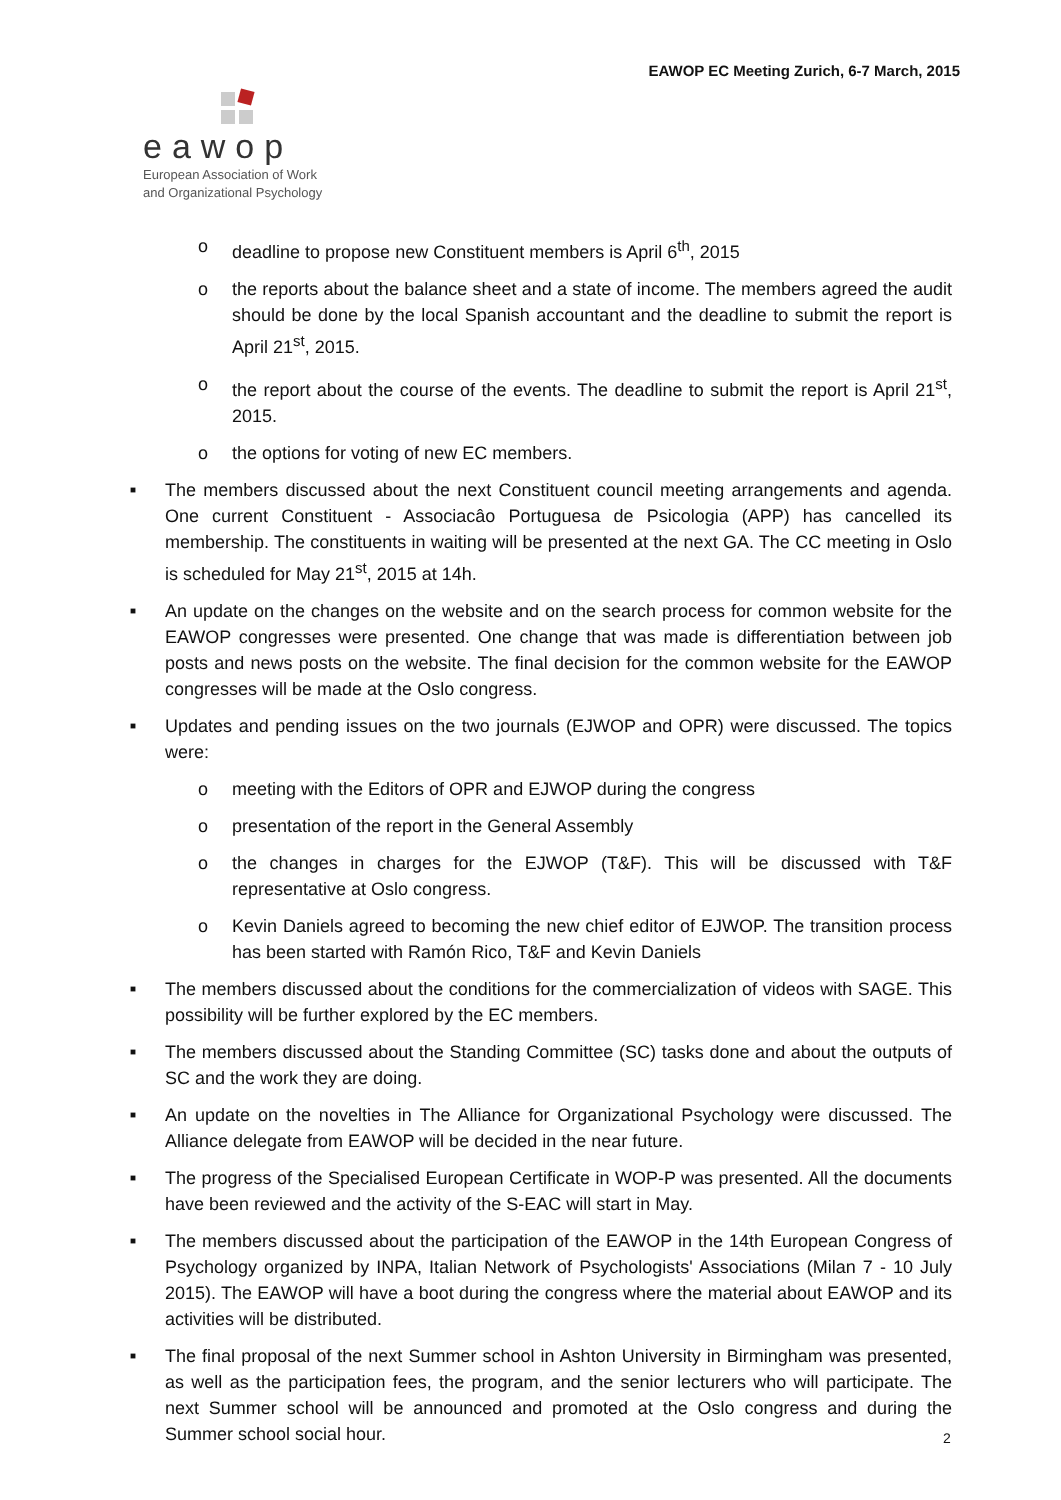EAWOP EC Meeting Zurich, 6-7 March, 2015
eawop
European Association of Work
and Organizational Psychology
o deadline to propose new Constituent members is April 6<sup>th</sup>, 2015
o the reports about the balance sheet and a state of income. The members agreed the audit should be done by the local Spanish accountant and the deadline to submit the report is April 21<sup>st</sup>, 2015.
o the report about the course of the events. The deadline to submit the report is April 21<sup>st</sup>, 2015.
o the options for voting of new EC members.
■ The members discussed about the next Constituent council meeting arrangements and agenda. One current Constituent - Associacâo Portuguesa de Psicologia (APP) has cancelled its membership. The constituents in waiting will be presented at the next GA. The CC meeting in Oslo is scheduled for May 21<sup>st</sup>, 2015 at 14h.
■ An update on the changes on the website and on the search process for common website for the EAWOP congresses were presented. One change that was made is differentiation between job posts and news posts on the website. The final decision for the common website for the EAWOP congresses will be made at the Oslo congress.
■ Updates and pending issues on the two journals (EJWOP and OPR) were discussed. The topics were:
o meeting with the Editors of OPR and EJWOP during the congress
o presentation of the report in the General Assembly
o the changes in charges for the EJWOP (T&F). This will be discussed with T&F representative at Oslo congress.
o Kevin Daniels agreed to becoming the new chief editor of EJWOP. The transition process has been started with Ramón Rico, T&F and Kevin Daniels
■ The members discussed about the conditions for the commercialization of videos with SAGE. This possibility will be further explored by the EC members.
■ The members discussed about the Standing Committee (SC) tasks done and about the outputs of SC and the work they are doing.
■ An update on the novelties in The Alliance for Organizational Psychology were discussed. The Alliance delegate from EAWOP will be decided in the near future.
■ The progress of the Specialised European Certificate in WOP-P was presented. All the documents have been reviewed and the activity of the S-EAC will start in May.
■ The members discussed about the participation of the EAWOP in the 14th European Congress of Psychology organized by INPA, Italian Network of Psychologists' Associations (Milan 7 - 10 July 2015). The EAWOP will have a boot during the congress where the material about EAWOP and its activities will be distributed.
■ The final proposal of the next Summer school in Ashton University in Birmingham was presented, as well as the participation fees, the program, and the senior lecturers who will participate. The next Summer school will be announced and promoted at the Oslo congress and during the Summer school social hour.
2